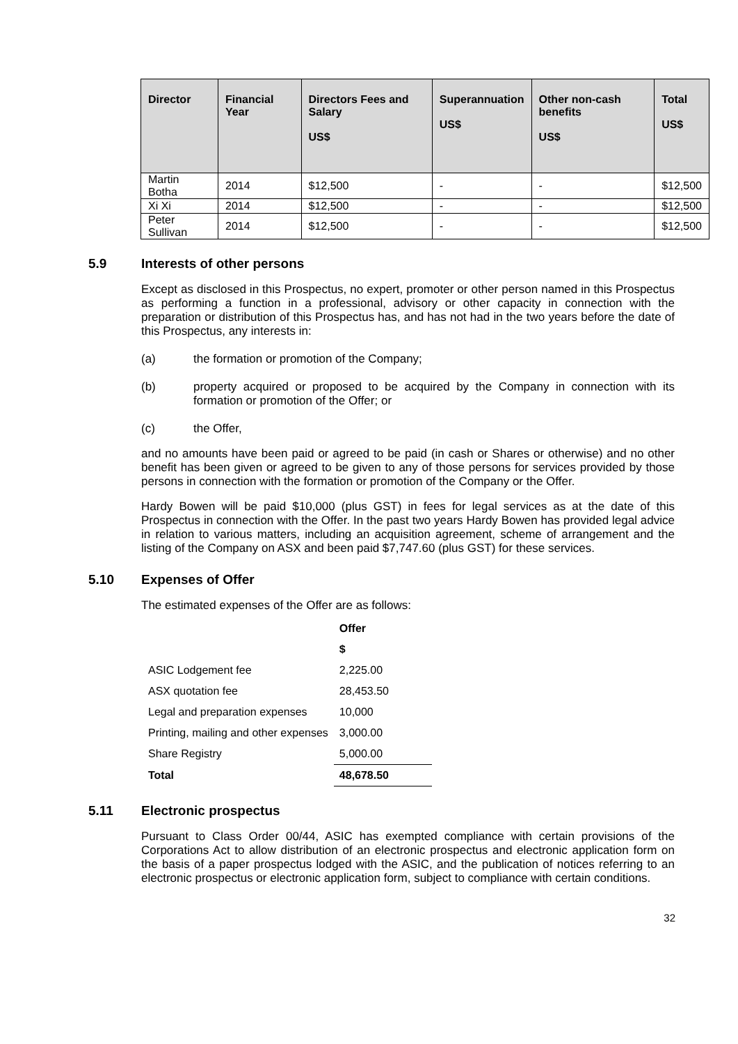| Director | Financial Year | Directors Fees and Salary US$ | Superannuation US$ | Other non-cash benefits US$ | Total US$ |
| --- | --- | --- | --- | --- | --- |
| Martin Botha | 2014 | $12,500 | - | - | $12,500 |
| Xi Xi | 2014 | $12,500 | - | - | $12,500 |
| Peter Sullivan | 2014 | $12,500 | - | - | $12,500 |
5.9 Interests of other persons
Except as disclosed in this Prospectus, no expert, promoter or other person named in this Prospectus as performing a function in a professional, advisory or other capacity in connection with the preparation or distribution of this Prospectus has, and has not had in the two years before the date of this Prospectus, any interests in:
(a) the formation or promotion of the Company;
(b) property acquired or proposed to be acquired by the Company in connection with its formation or promotion of the Offer; or
(c) the Offer,
and no amounts have been paid or agreed to be paid (in cash or Shares or otherwise) and no other benefit has been given or agreed to be given to any of those persons for services provided by those persons in connection with the formation or promotion of the Company or the Offer.
Hardy Bowen will be paid $10,000 (plus GST) in fees for legal services as at the date of this Prospectus in connection with the Offer. In the past two years Hardy Bowen has provided legal advice in relation to various matters, including an acquisition agreement, scheme of arrangement and the listing of the Company on ASX and been paid $7,747.60 (plus GST) for these services.
5.10 Expenses of Offer
The estimated expenses of the Offer are as follows:
| | Offer |
| | $ |
| ASIC Lodgement fee | 2,225.00 |
| ASX quotation fee | 28,453.50 |
| Legal and preparation expenses | 10,000 |
| Printing, mailing and other expenses | 3,000.00 |
| Share Registry | 5,000.00 |
| Total | 48,678.50 |
5.11 Electronic prospectus
Pursuant to Class Order 00/44, ASIC has exempted compliance with certain provisions of the Corporations Act to allow distribution of an electronic prospectus and electronic application form on the basis of a paper prospectus lodged with the ASIC, and the publication of notices referring to an electronic prospectus or electronic application form, subject to compliance with certain conditions.
32